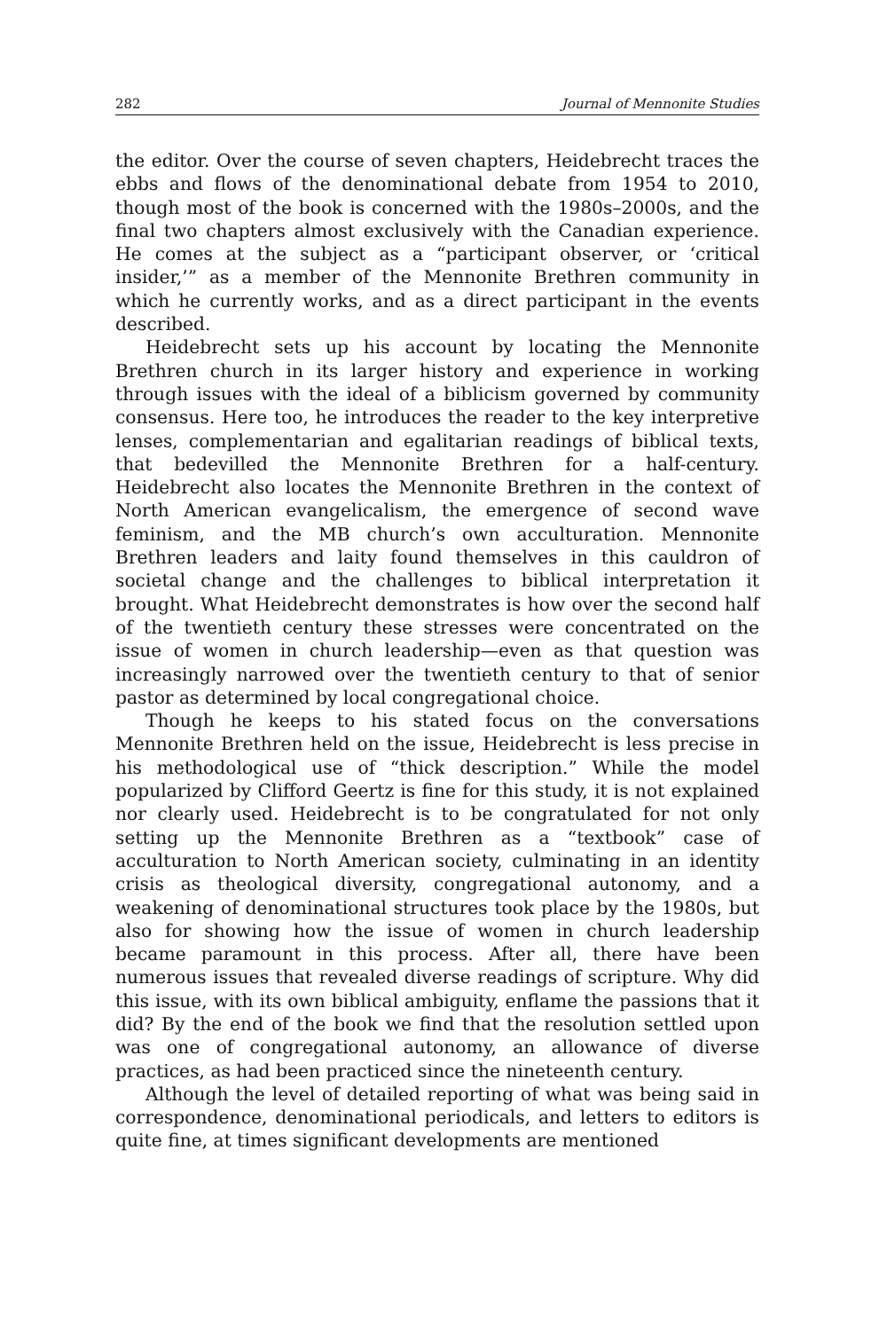282 Journal of Mennonite Studies
the editor. Over the course of seven chapters, Heidebrecht traces the ebbs and flows of the denominational debate from 1954 to 2010, though most of the book is concerned with the 1980s–2000s, and the final two chapters almost exclusively with the Canadian experience. He comes at the subject as a “participant observer, or ‘critical insider,’” as a member of the Mennonite Brethren community in which he currently works, and as a direct participant in the events described.
Heidebrecht sets up his account by locating the Mennonite Brethren church in its larger history and experience in working through issues with the ideal of a biblicism governed by community consensus. Here too, he introduces the reader to the key interpretive lenses, complementarian and egalitarian readings of biblical texts, that bedevilled the Mennonite Brethren for a half-century. Heidebrecht also locates the Mennonite Brethren in the context of North American evangelicalism, the emergence of second wave feminism, and the MB church’s own acculturation. Mennonite Brethren leaders and laity found themselves in this cauldron of societal change and the challenges to biblical interpretation it brought. What Heidebrecht demonstrates is how over the second half of the twentieth century these stresses were concentrated on the issue of women in church leadership—even as that question was increasingly narrowed over the twentieth century to that of senior pastor as determined by local congregational choice.
Though he keeps to his stated focus on the conversations Mennonite Brethren held on the issue, Heidebrecht is less precise in his methodological use of “thick description.” While the model popularized by Clifford Geertz is fine for this study, it is not explained nor clearly used. Heidebrecht is to be congratulated for not only setting up the Mennonite Brethren as a “textbook” case of acculturation to North American society, culminating in an identity crisis as theological diversity, congregational autonomy, and a weakening of denominational structures took place by the 1980s, but also for showing how the issue of women in church leadership became paramount in this process. After all, there have been numerous issues that revealed diverse readings of scripture. Why did this issue, with its own biblical ambiguity, enflame the passions that it did? By the end of the book we find that the resolution settled upon was one of congregational autonomy, an allowance of diverse practices, as had been practiced since the nineteenth century.
Although the level of detailed reporting of what was being said in correspondence, denominational periodicals, and letters to editors is quite fine, at times significant developments are mentioned